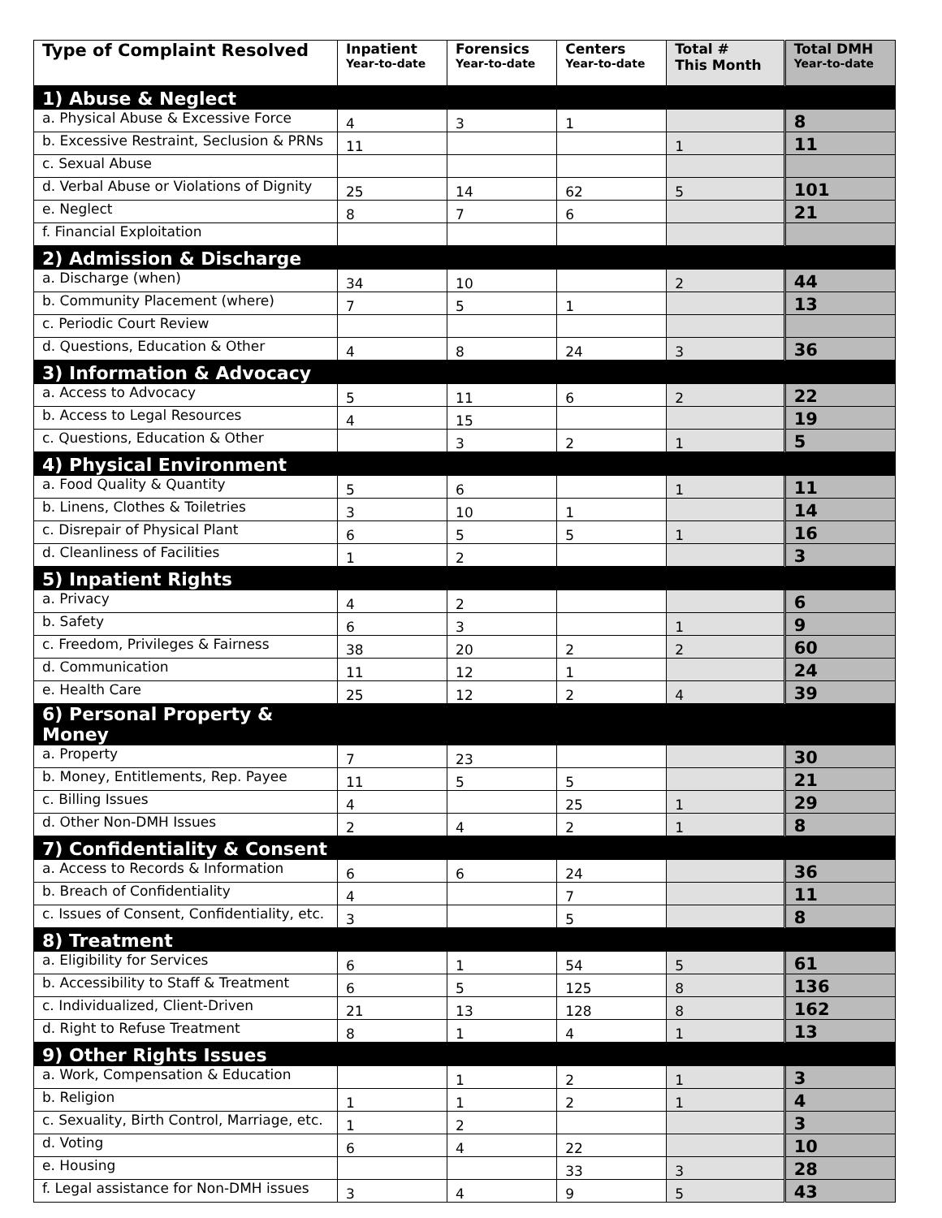| Type of Complaint Resolved | Inpatient Year-to-date | Forensics Year-to-date | Centers Year-to-date | Total # This Month | Total DMH Year-to-date |
| --- | --- | --- | --- | --- | --- |
| 1) Abuse & Neglect | | | | | |
| a. Physical Abuse & Excessive Force | 4 | 3 | 1 | | 8 |
| b. Excessive Restraint, Seclusion & PRNs | 11 | | | 1 | 11 |
| c. Sexual Abuse | | | | | |
| d. Verbal Abuse or Violations of Dignity | 25 | 14 | 62 | 5 | 101 |
| e. Neglect | 8 | 7 | 6 | | 21 |
| f. Financial Exploitation | | | | | |
| 2) Admission & Discharge | | | | | |
| a. Discharge (when) | 34 | 10 | | 2 | 44 |
| b. Community Placement (where) | 7 | 5 | 1 | | 13 |
| c. Periodic Court Review | | | | | |
| d. Questions, Education & Other | 4 | 8 | 24 | 3 | 36 |
| 3) Information & Advocacy | | | | | |
| a. Access to Advocacy | 5 | 11 | 6 | 2 | 22 |
| b. Access to Legal Resources | 4 | 15 | | | 19 |
| c. Questions, Education & Other | | 3 | 2 | 1 | 5 |
| 4) Physical Environment | | | | | |
| a. Food Quality & Quantity | 5 | 6 | | 1 | 11 |
| b. Linens, Clothes & Toiletries | 3 | 10 | 1 | | 14 |
| c. Disrepair of Physical Plant | 6 | 5 | 5 | 1 | 16 |
| d. Cleanliness of Facilities | 1 | 2 | | | 3 |
| 5) Inpatient Rights | | | | | |
| a. Privacy | 4 | 2 | | | 6 |
| b. Safety | 6 | 3 | | 1 | 9 |
| c. Freedom, Privileges & Fairness | 38 | 20 | 2 | 2 | 60 |
| d. Communication | 11 | 12 | 1 | | 24 |
| e. Health Care | 25 | 12 | 2 | 4 | 39 |
| 6) Personal Property & Money | | | | | |
| a. Property | 7 | 23 | | | 30 |
| b. Money, Entitlements, Rep. Payee | 11 | 5 | 5 | | 21 |
| c. Billing Issues | 4 | | 25 | 1 | 29 |
| d. Other Non-DMH Issues | 2 | 4 | 2 | 1 | 8 |
| 7) Confidentiality & Consent | | | | | |
| a. Access to Records & Information | 6 | 6 | 24 | | 36 |
| b. Breach of Confidentiality | 4 | | 7 | | 11 |
| c. Issues of Consent, Confidentiality, etc. | 3 | | 5 | | 8 |
| 8) Treatment | | | | | |
| a. Eligibility for Services | 6 | 1 | 54 | 5 | 61 |
| b. Accessibility to Staff & Treatment | 6 | 5 | 125 | 8 | 136 |
| c. Individualized, Client-Driven | 21 | 13 | 128 | 8 | 162 |
| d. Right to Refuse Treatment | 8 | 1 | 4 | 1 | 13 |
| 9) Other Rights Issues | | | | | |
| a. Work, Compensation & Education | | 1 | 2 | 1 | 3 |
| b. Religion | 1 | 1 | 2 | 1 | 4 |
| c. Sexuality, Birth Control, Marriage, etc. | 1 | 2 | | | 3 |
| d. Voting | 6 | 4 | 22 | | 10 |
| e. Housing | | | 33 | 3 | 28 |
| f. Legal assistance for Non-DMH issues | 3 | 4 | 9 | 5 | 43 |